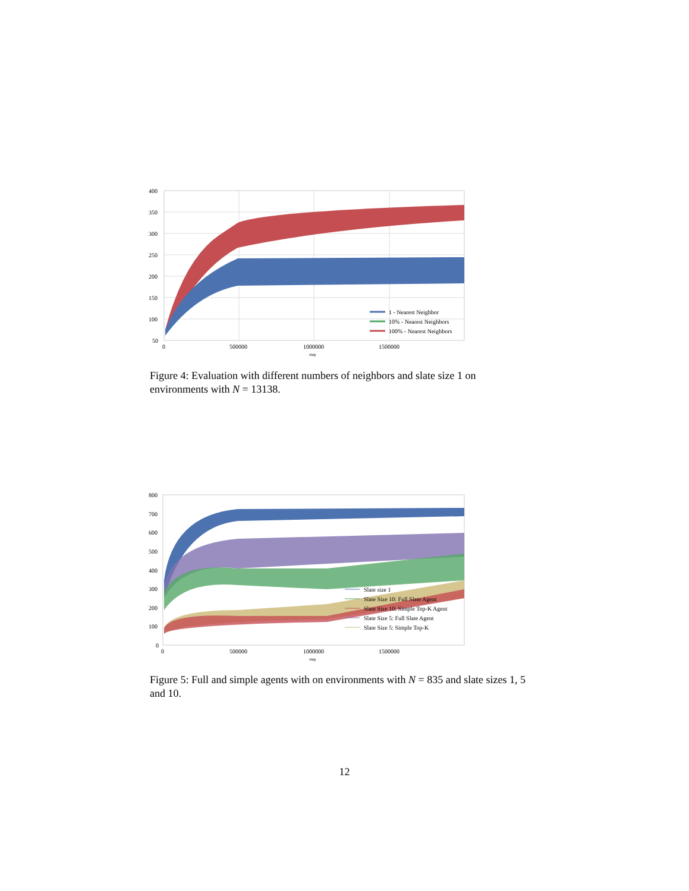400
350
300
250
200
150
100
50
0
500000
1000000
1500000
step
1 - Nearest Neighbor
10% - Nearest Neighbors
100% - Nearest Neighbors
Figure 4: Evaluation with different numbers of neighbors and slate size 1 on environments with N = 13138.
800
700
600
500
400
300
200
100
0
0
500000
1000000
1500000
step
Slate size 1
Slate Size 10: Full Slate Agent
Slate Size 10: Simple Top-K Agent
Slate Size 5: Full Slate Agent
Slate Size 5: Simple Top-K
Figure 5: Full and simple agents with on environments with N = 835 and slate sizes 1, 5 and 10.
12